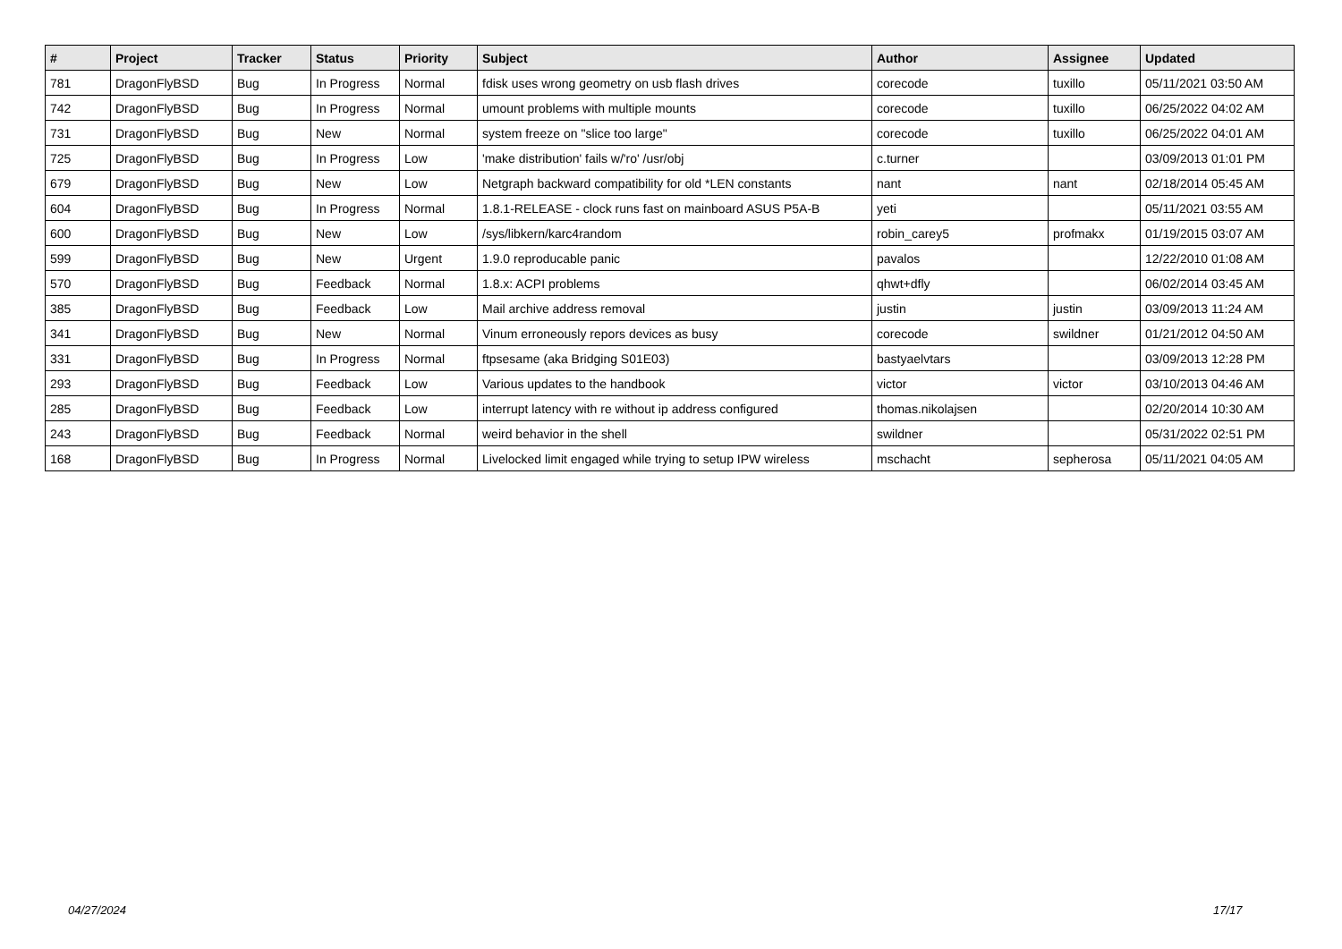| # | Project | Tracker | Status | Priority | Subject | Author | Assignee | Updated |
| --- | --- | --- | --- | --- | --- | --- | --- | --- |
| 781 | DragonFlyBSD | Bug | In Progress | Normal | fdisk uses wrong geometry on usb flash drives | corecode | tuxillo | 05/11/2021 03:50 AM |
| 742 | DragonFlyBSD | Bug | In Progress | Normal | umount problems with multiple mounts | corecode | tuxillo | 06/25/2022 04:02 AM |
| 731 | DragonFlyBSD | Bug | New | Normal | system freeze on "slice too large" | corecode | tuxillo | 06/25/2022 04:01 AM |
| 725 | DragonFlyBSD | Bug | In Progress | Low | 'make distribution' fails w/'ro' /usr/obj | c.turner | | 03/09/2013 01:01 PM |
| 679 | DragonFlyBSD | Bug | New | Low | Netgraph backward compatibility for old *LEN constants | nant | nant | 02/18/2014 05:45 AM |
| 604 | DragonFlyBSD | Bug | In Progress | Normal | 1.8.1-RELEASE - clock runs fast on mainboard ASUS P5A-B | yeti | | 05/11/2021 03:55 AM |
| 600 | DragonFlyBSD | Bug | New | Low | /sys/libkern/karc4random | robin_carey5 | profmakx | 01/19/2015 03:07 AM |
| 599 | DragonFlyBSD | Bug | New | Urgent | 1.9.0 reproducable panic | pavalos | | 12/22/2010 01:08 AM |
| 570 | DragonFlyBSD | Bug | Feedback | Normal | 1.8.x: ACPI problems | qhwt+dfly | | 06/02/2014 03:45 AM |
| 385 | DragonFlyBSD | Bug | Feedback | Low | Mail archive address removal | justin | justin | 03/09/2013 11:24 AM |
| 341 | DragonFlyBSD | Bug | New | Normal | Vinum erroneously repors devices as busy | corecode | swildner | 01/21/2012 04:50 AM |
| 331 | DragonFlyBSD | Bug | In Progress | Normal | ftpsesame (aka Bridging S01E03) | bastyaelvtars | | 03/09/2013 12:28 PM |
| 293 | DragonFlyBSD | Bug | Feedback | Low | Various updates to the handbook | victor | victor | 03/10/2013 04:46 AM |
| 285 | DragonFlyBSD | Bug | Feedback | Low | interrupt latency with re without ip address configured | thomas.nikolajsen | | 02/20/2014 10:30 AM |
| 243 | DragonFlyBSD | Bug | Feedback | Normal | weird behavior in the shell | swildner | | 05/31/2022 02:51 PM |
| 168 | DragonFlyBSD | Bug | In Progress | Normal | Livelocked limit engaged while trying to setup IPW wireless | mschacht | sepherosa | 05/11/2021 04:05 AM |
04/27/2024 17/17